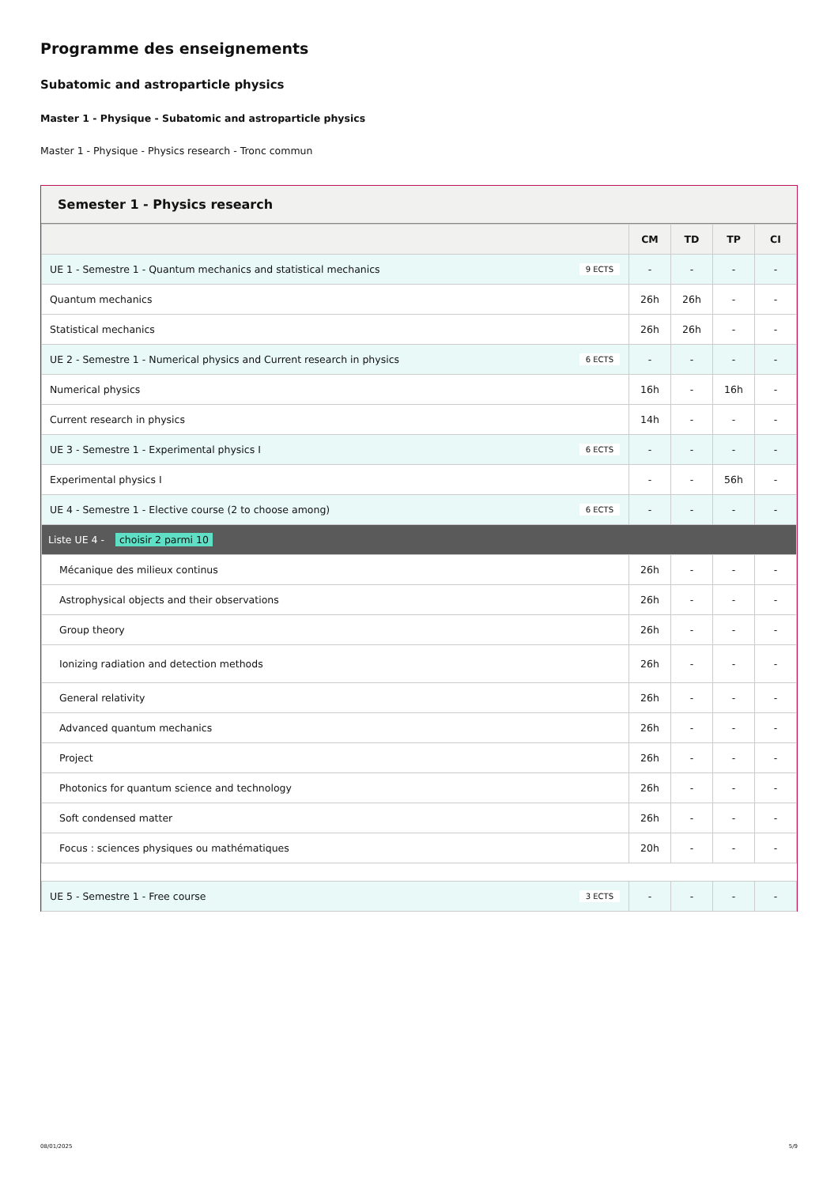Programme des enseignements
Subatomic and astroparticle physics
Master 1 - Physique - Subatomic and astroparticle physics
Master 1 - Physique - Physics research - Tronc commun
Semester 1 - Physics research
| | CM | TD | TP | CI |
| --- | --- | --- | --- | --- |
| UE 1 - Semestre 1 - Quantum mechanics and statistical mechanics 9 ECTS | - | - | - | - |
| Quantum mechanics | 26h | 26h | - | - |
| Statistical mechanics | 26h | 26h | - | - |
| UE 2 - Semestre 1 - Numerical physics and Current research in physics 6 ECTS | - | - | - | - |
| Numerical physics | 16h | - | 16h | - |
| Current research in physics | 14h | - | - | - |
| UE 3 - Semestre 1 - Experimental physics I 6 ECTS | - | - | - | - |
| Experimental physics I | - | - | 56h | - |
| UE 4 - Semestre 1 - Elective course (2 to choose among) 6 ECTS | - | - | - | - |
| Liste UE 4 - choisir 2 parmi 10 | | | | |
| Mécanique des milieux continus | 26h | - | - | - |
| Astrophysical objects and their observations | 26h | - | - | - |
| Group theory | 26h | - | - | - |
| Ionizing radiation and detection methods | 26h | - | - | - |
| General relativity | 26h | - | - | - |
| Advanced quantum mechanics | 26h | - | - | - |
| Project | 26h | - | - | - |
| Photonics for quantum science and technology | 26h | - | - | - |
| Soft condensed matter | 26h | - | - | - |
| Focus : sciences physiques ou mathématiques | 20h | - | - | - |
| UE 5 - Semestre 1 - Free course 3 ECTS | - | - | - | - |
08/01/2025 5/9